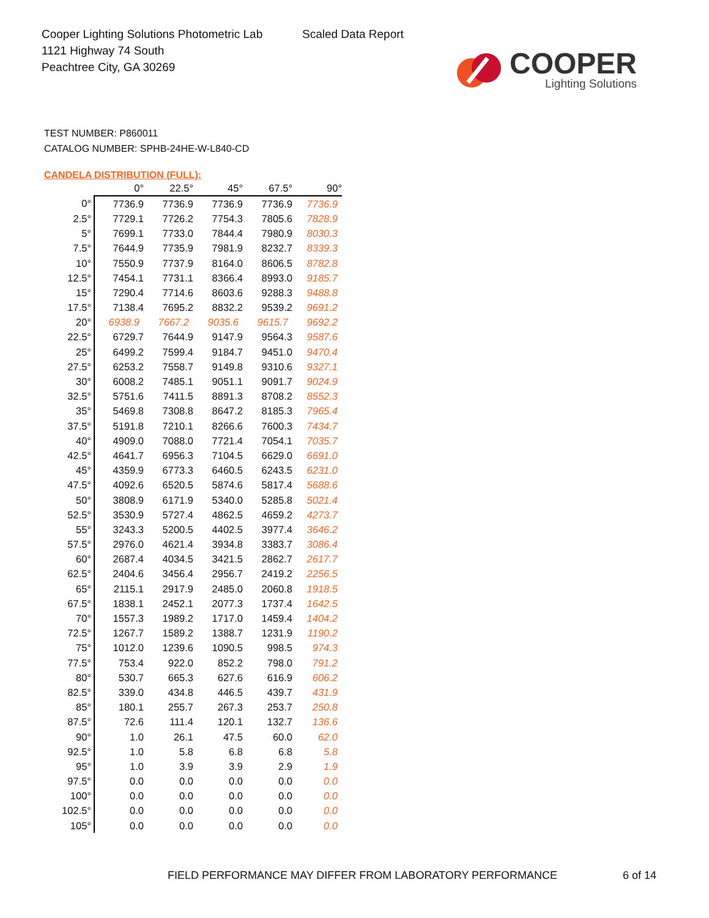Cooper Lighting Solutions Photometric Lab
1121 Highway 74 South
Peachtree City, GA 30269
Scaled Data Report
COOPER
Lighting Solutions
TEST NUMBER: P860011
CATALOG NUMBER: SPHB-24HE-W-L840-CD
CANDELA DISTRIBUTION (FULL):
| | 0° | 22.5° | 45° | 67.5° | 90° |
| --- | --- | --- | --- | --- | --- |
| 0° | 7736.9 | 7736.9 | 7736.9 | 7736.9 | 7736.9 |
| 2.5° | 7729.1 | 7726.2 | 7754.3 | 7805.6 | 7828.9 |
| 5° | 7699.1 | 7733.0 | 7844.4 | 7980.9 | 8030.3 |
| 7.5° | 7644.9 | 7735.9 | 7981.9 | 8232.7 | 8339.3 |
| 10° | 7550.9 | 7737.9 | 8164.0 | 8606.5 | 8782.8 |
| 12.5° | 7454.1 | 7731.1 | 8366.4 | 8993.0 | 9185.7 |
| 15° | 7290.4 | 7714.6 | 8603.6 | 9288.3 | 9488.8 |
| 17.5° | 7138.4 | 7695.2 | 8832.2 | 9539.2 | 9691.2 |
| 20° | 6938.9 | 7667.2 | 9035.6 | 9615.7 | 9692.2 |
| 22.5° | 6729.7 | 7644.9 | 9147.9 | 9564.3 | 9587.6 |
| 25° | 6499.2 | 7599.4 | 9184.7 | 9451.0 | 9470.4 |
| 27.5° | 6253.2 | 7558.7 | 9149.8 | 9310.6 | 9327.1 |
| 30° | 6008.2 | 7485.1 | 9051.1 | 9091.7 | 9024.9 |
| 32.5° | 5751.6 | 7411.5 | 8891.3 | 8708.2 | 8552.3 |
| 35° | 5469.8 | 7308.8 | 8647.2 | 8185.3 | 7965.4 |
| 37.5° | 5191.8 | 7210.1 | 8266.6 | 7600.3 | 7434.7 |
| 40° | 4909.0 | 7088.0 | 7721.4 | 7054.1 | 7035.7 |
| 42.5° | 4641.7 | 6956.3 | 7104.5 | 6629.0 | 6691.0 |
| 45° | 4359.9 | 6773.3 | 6460.5 | 6243.5 | 6231.0 |
| 47.5° | 4092.6 | 6520.5 | 5874.6 | 5817.4 | 5688.6 |
| 50° | 3808.9 | 6171.9 | 5340.0 | 5285.8 | 5021.4 |
| 52.5° | 3530.9 | 5727.4 | 4862.5 | 4659.2 | 4273.7 |
| 55° | 3243.3 | 5200.5 | 4402.5 | 3977.4 | 3646.2 |
| 57.5° | 2976.0 | 4621.4 | 3934.8 | 3383.7 | 3086.4 |
| 60° | 2687.4 | 4034.5 | 3421.5 | 2862.7 | 2617.7 |
| 62.5° | 2404.6 | 3456.4 | 2956.7 | 2419.2 | 2256.5 |
| 65° | 2115.1 | 2917.9 | 2485.0 | 2060.8 | 1918.5 |
| 67.5° | 1838.1 | 2452.1 | 2077.3 | 1737.4 | 1642.5 |
| 70° | 1557.3 | 1989.2 | 1717.0 | 1459.4 | 1404.2 |
| 72.5° | 1267.7 | 1589.2 | 1388.7 | 1231.9 | 1190.2 |
| 75° | 1012.0 | 1239.6 | 1090.5 | 998.5 | 974.3 |
| 77.5° | 753.4 | 922.0 | 852.2 | 798.0 | 791.2 |
| 80° | 530.7 | 665.3 | 627.6 | 616.9 | 606.2 |
| 82.5° | 339.0 | 434.8 | 446.5 | 439.7 | 431.9 |
| 85° | 180.1 | 255.7 | 267.3 | 253.7 | 250.8 |
| 87.5° | 72.6 | 111.4 | 120.1 | 132.7 | 136.6 |
| 90° | 1.0 | 26.1 | 47.5 | 60.0 | 62.0 |
| 92.5° | 1.0 | 5.8 | 6.8 | 6.8 | 5.8 |
| 95° | 1.0 | 3.9 | 3.9 | 2.9 | 1.9 |
| 97.5° | 0.0 | 0.0 | 0.0 | 0.0 | 0.0 |
| 100° | 0.0 | 0.0 | 0.0 | 0.0 | 0.0 |
| 102.5° | 0.0 | 0.0 | 0.0 | 0.0 | 0.0 |
| 105° | 0.0 | 0.0 | 0.0 | 0.0 | 0.0 |
FIELD PERFORMANCE MAY DIFFER FROM LABORATORY PERFORMANCE
6 of 14